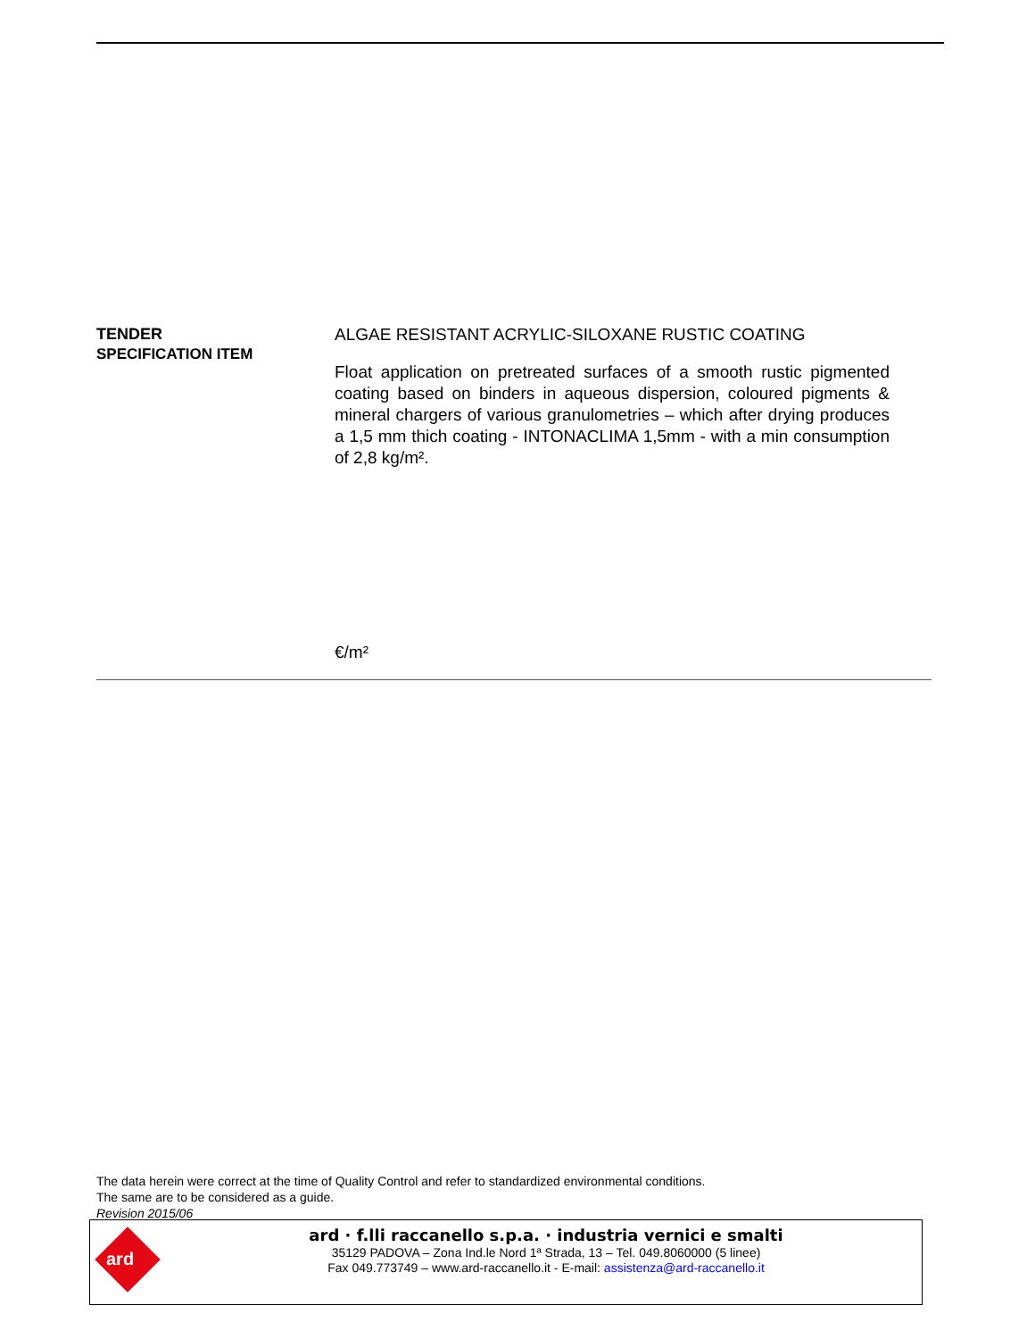TENDER
SPECIFICATION ITEM
ALGAE RESISTANT ACRYLIC-SILOXANE RUSTIC COATING
Float application on pretreated surfaces of a smooth rustic pigmented coating based on binders in aqueous dispersion, coloured pigments & mineral chargers of various granulometries – which after drying produces a 1,5 mm thich coating - INTONACLIMA 1,5mm - with a min consumption of 2,8 kg/m².
€/m²
The data herein were correct at the time of Quality Control and refer to standardized environmental conditions.
The same are to be considered as a guide.
Revision 2015/06
ard
ard · f.lli raccanello s.p.a. · industria vernici e smalti
35129 PADOVA – Zona Ind.le Nord 1ª Strada, 13 – Tel. 049.8060000 (5 linee)
Fax 049.773749 – www.ard-raccanello.it - E-mail: assistenza@ard-raccanello.it